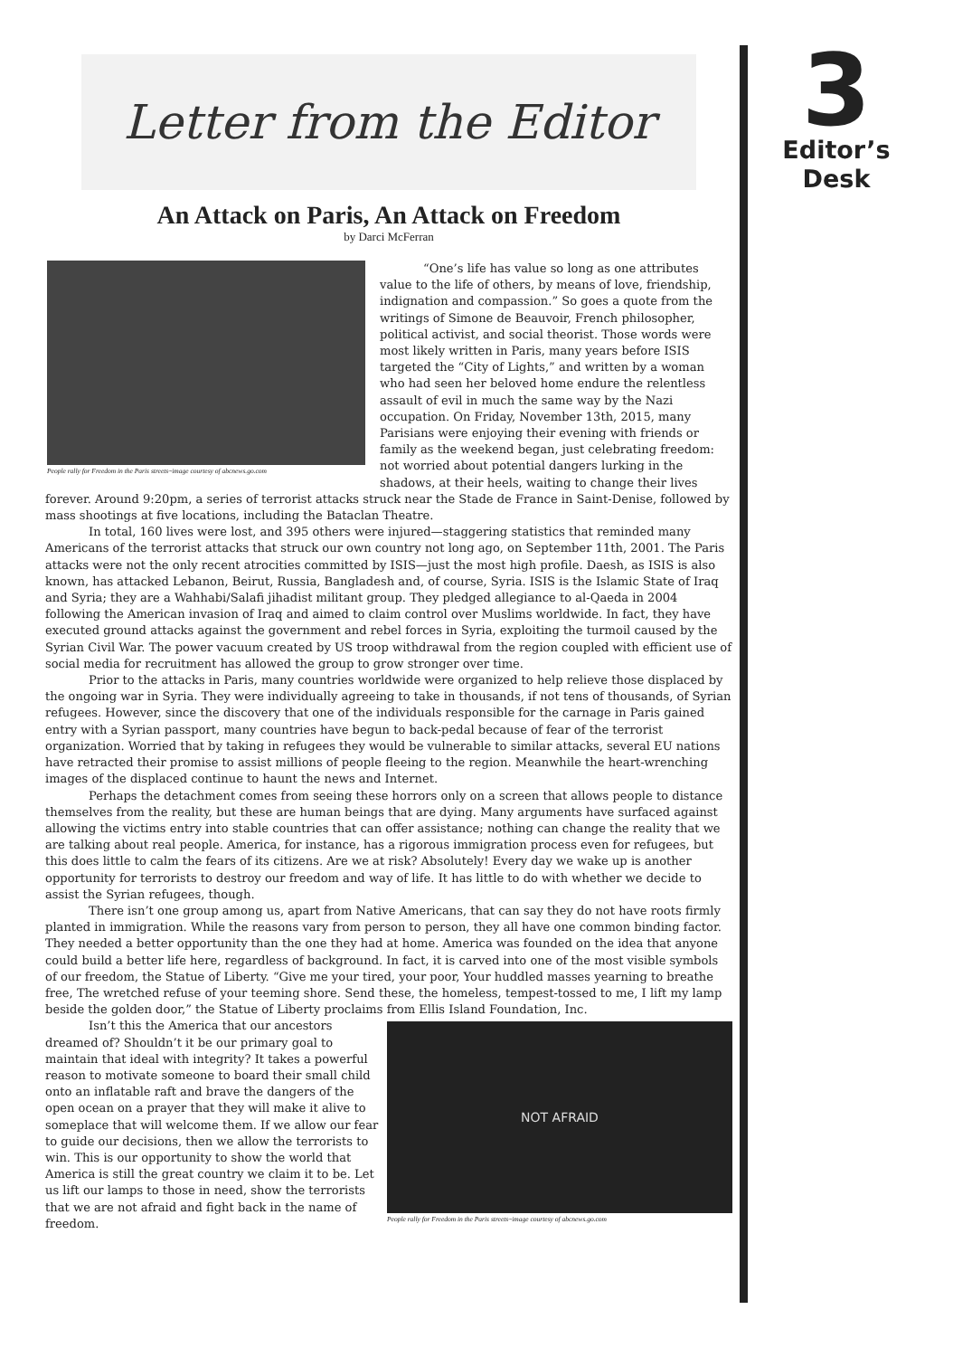Letter from the Editor
An Attack on Paris, An Attack on Freedom
by Darci McFerran
People rally for Freedom in the Paris streets~image courtesy of abcnews.go.com
“One’s life has value so long as one attributes value to the life of others, by means of love, friendship, indignation and compassion.” So goes a quote from the writings of Simone de Beauvoir, French philosopher, political activist, and social theorist. Those words were most likely written in Paris, many years before ISIS targeted the “City of Lights,” and written by a woman who had seen her beloved home endure the relentless assault of evil in much the same way by the Nazi occupation. On Friday, November 13th, 2015, many Parisians were enjoying their evening with friends or family as the weekend began, just celebrating freedom: not worried about potential dangers lurking in the shadows, at their heels, waiting to change their lives forever. Around 9:20pm, a series of terrorist attacks struck near the Stade de France in Saint-Denise, followed by mass shootings at five locations, including the Bataclan Theatre.
In total, 160 lives were lost, and 395 others were injured—staggering statistics that reminded many Americans of the terrorist attacks that struck our own country not long ago, on September 11th, 2001. The Paris attacks were not the only recent atrocities committed by ISIS—just the most high profile. Daesh, as ISIS is also known, has attacked Lebanon, Beirut, Russia, Bangladesh and, of course, Syria. ISIS is the Islamic State of Iraq and Syria; they are a Wahhabi/Salafi jihadist militant group. They pledged allegiance to al-Qaeda in 2004 following the American invasion of Iraq and aimed to claim control over Muslims worldwide. In fact, they have executed ground attacks against the government and rebel forces in Syria, exploiting the turmoil caused by the Syrian Civil War. The power vacuum created by US troop withdrawal from the region coupled with efficient use of social media for recruitment has allowed the group to grow stronger over time.
Prior to the attacks in Paris, many countries worldwide were organized to help relieve those displaced by the ongoing war in Syria. They were individually agreeing to take in thousands, if not tens of thousands, of Syrian refugees. However, since the discovery that one of the individuals responsible for the carnage in Paris gained entry with a Syrian passport, many countries have begun to back-pedal because of fear of the terrorist organization. Worried that by taking in refugees they would be vulnerable to similar attacks, several EU nations have retracted their promise to assist millions of people fleeing to the region. Meanwhile the heart-wrenching images of the displaced continue to haunt the news and Internet.
Perhaps the detachment comes from seeing these horrors only on a screen that allows people to distance themselves from the reality, but these are human beings that are dying. Many arguments have surfaced against allowing the victims entry into stable countries that can offer assistance; nothing can change the reality that we are talking about real people. America, for instance, has a rigorous immigration process even for refugees, but this does little to calm the fears of its citizens. Are we at risk? Absolutely! Every day we wake up is another opportunity for terrorists to destroy our freedom and way of life. It has little to do with whether we decide to assist the Syrian refugees, though.
There isn’t one group among us, apart from Native Americans, that can say they do not have roots firmly planted in immigration. While the reasons vary from person to person, they all have one common binding factor. They needed a better opportunity than the one they had at home. America was founded on the idea that anyone could build a better life here, regardless of background. In fact, it is carved into one of the most visible symbols of our freedom, the Statue of Liberty. “Give me your tired, your poor, Your huddled masses yearning to breathe free, The wretched refuse of your teeming shore. Send these, the homeless, tempest-tossed to me, I lift my lamp beside the golden door,” the Statue of Liberty proclaims from Ellis Island Foundation, Inc.
NOT AFRAID
People rally for Freedom in the Paris streets~image courtesy of abcnews.go.com
Isn’t this the America that our ancestors dreamed of? Shouldn’t it be our primary goal to maintain that ideal with integrity? It takes a powerful reason to motivate someone to board their small child onto an inflatable raft and brave the dangers of the open ocean on a prayer that they will make it alive to someplace that will welcome them. If we allow our fear to guide our decisions, then we allow the terrorists to win. This is our opportunity to show the world that America is still the great country we claim it to be. Let us lift our lamps to those in need, show the terrorists that we are not afraid and fight back in the name of freedom.
3
Editor’s
Desk